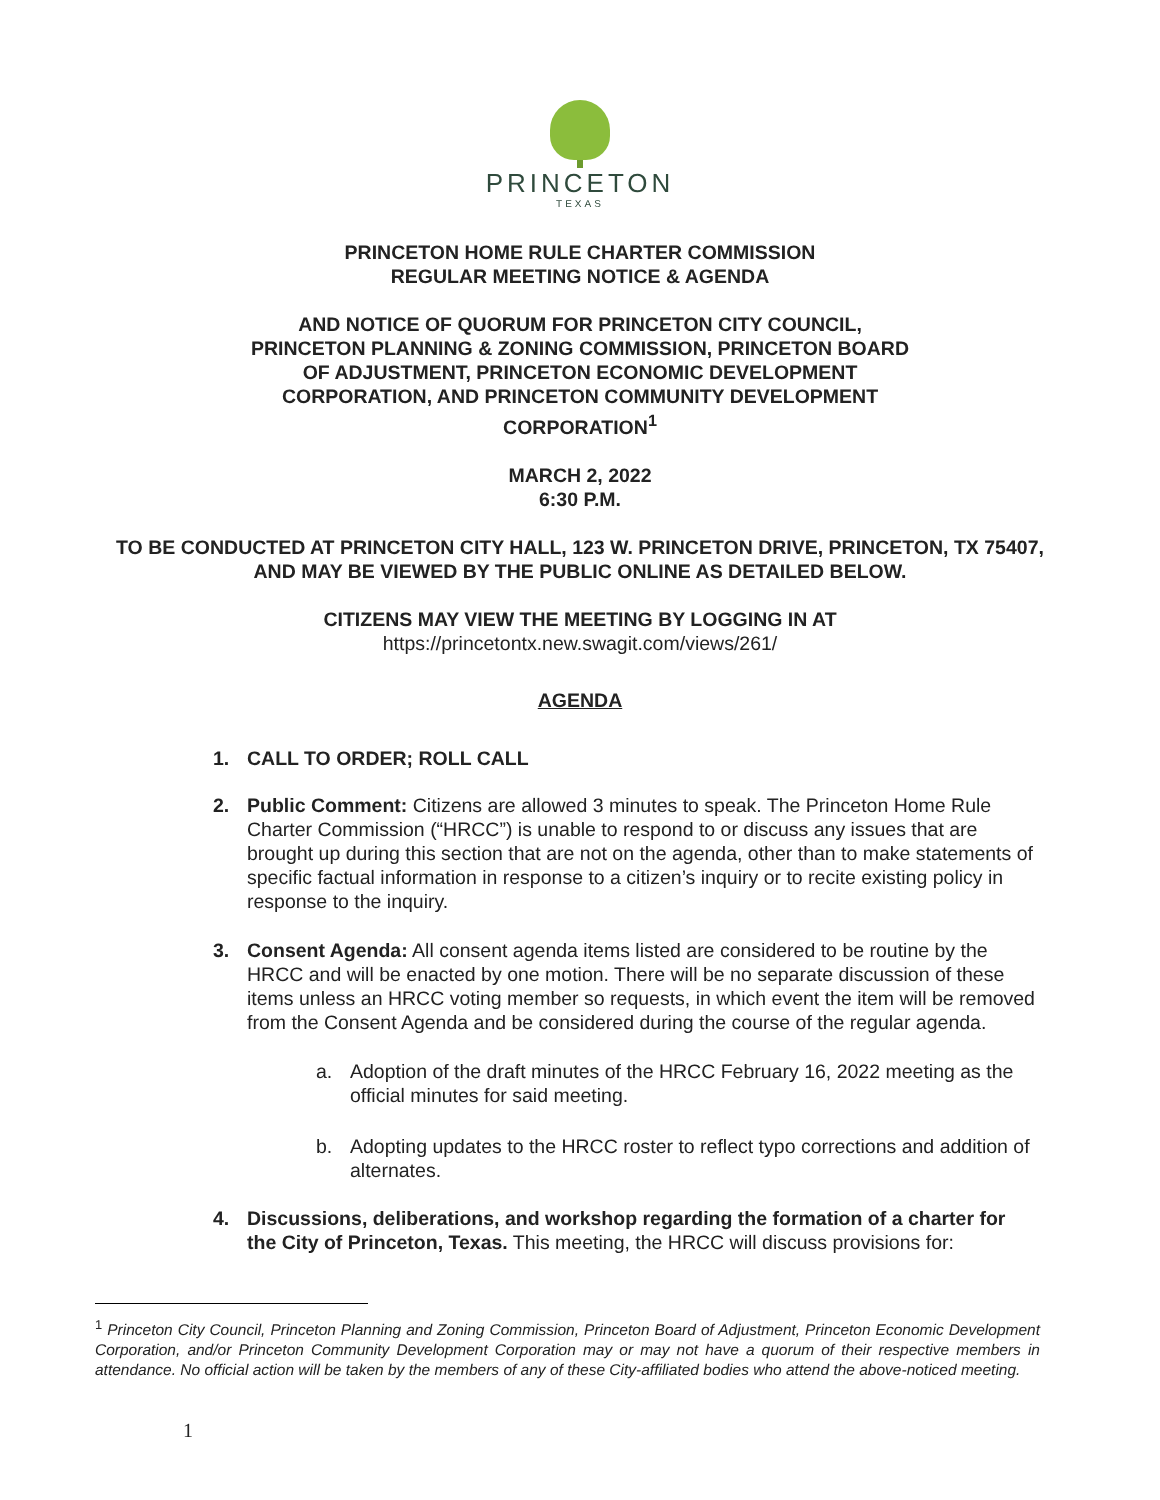PRINCETON
TEXAS
PRINCETON HOME RULE CHARTER COMMISSION
REGULAR MEETING NOTICE & AGENDA
AND NOTICE OF QUORUM FOR PRINCETON CITY COUNCIL, PRINCETON PLANNING & ZONING COMMISSION, PRINCETON BOARD OF ADJUSTMENT, PRINCETON ECONOMIC DEVELOPMENT CORPORATION, AND PRINCETON COMMUNITY DEVELOPMENT CORPORATION<sup>1</sup>
MARCH 2, 2022
6:30 P.M.
TO BE CONDUCTED AT PRINCETON CITY HALL, 123 W. PRINCETON DRIVE, PRINCETON, TX 75407, AND MAY BE VIEWED BY THE PUBLIC ONLINE AS DETAILED BELOW.
CITIZENS MAY VIEW THE MEETING BY LOGGING IN AT
https://princetontx.new.swagit.com/views/261/
AGENDA
1. CALL TO ORDER; ROLL CALL
2. Public Comment: Citizens are allowed 3 minutes to speak. The Princeton Home Rule Charter Commission (“HRCC”) is unable to respond to or discuss any issues that are brought up during this section that are not on the agenda, other than to make statements of specific factual information in response to a citizen’s inquiry or to recite existing policy in response to the inquiry.
3. Consent Agenda: All consent agenda items listed are considered to be routine by the HRCC and will be enacted by one motion. There will be no separate discussion of these items unless an HRCC voting member so requests, in which event the item will be removed from the Consent Agenda and be considered during the course of the regular agenda.
a. Adoption of the draft minutes of the HRCC February 16, 2022 meeting as the official minutes for said meeting.
b. Adopting updates to the HRCC roster to reflect typo corrections and addition of alternates.
4. Discussions, deliberations, and workshop regarding the formation of a charter for the City of Princeton, Texas. This meeting, the HRCC will discuss provisions for:
<sup>1</sup> Princeton City Council, Princeton Planning and Zoning Commission, Princeton Board of Adjustment, Princeton Economic Development Corporation, and/or Princeton Community Development Corporation may or may not have a quorum of their respective members in attendance. No official action will be taken by the members of any of these City-affiliated bodies who attend the above-noticed meeting.
1